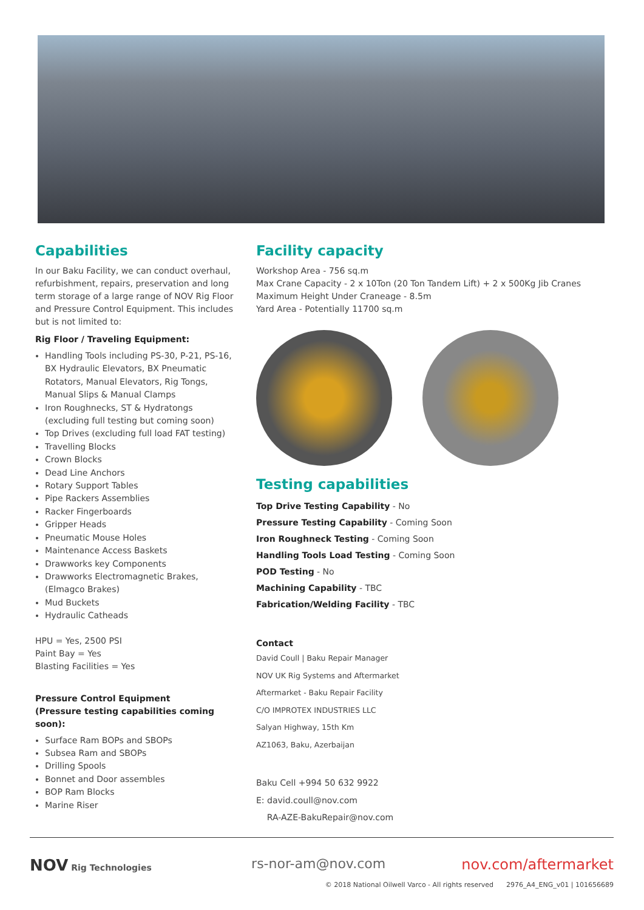Capabilities
In our Baku Facility, we can conduct overhaul, refurbishment, repairs, preservation and long term storage of a large range of NOV Rig Floor and Pressure Control Equipment. This includes but is not limited to:
Rig Floor / Traveling Equipment:
Handling Tools including PS-30, P-21, PS-16, BX Hydraulic Elevators, BX Pneumatic Rotators, Manual Elevators, Rig Tongs, Manual Slips & Manual Clamps
Iron Roughnecks, ST & Hydratongs (excluding full testing but coming soon)
Top Drives (excluding full load FAT testing)
Travelling Blocks
Crown Blocks
Dead Line Anchors
Rotary Support Tables
Pipe Rackers Assemblies
Racker Fingerboards
Gripper Heads
Pneumatic Mouse Holes
Maintenance Access Baskets
Drawworks key Components
Drawworks Electromagnetic Brakes, (Elmagco Brakes)
Mud Buckets
Hydraulic Catheads
HPU = Yes, 2500 PSI
Paint Bay = Yes
Blasting Facilities = Yes
Pressure Control Equipment
(Pressure testing capabilities coming soon):
Surface Ram BOPs and SBOPs
Subsea Ram and SBOPs
Drilling Spools
Bonnet and Door assembles
BOP Ram Blocks
Marine Riser
Facility capacity
Workshop Area - 756 sq.m
Max Crane Capacity - 2 x 10Ton (20 Ton Tandem Lift) + 2 x 500Kg Jib Cranes
Maximum Height Under Craneage - 8.5m
Yard Area - Potentially 11700 sq.m
Testing capabilities
Top Drive Testing Capability - No
Pressure Testing Capability - Coming Soon
Iron Roughneck Testing - Coming Soon
Handling Tools Load Testing - Coming Soon
POD Testing - No
Machining Capability - TBC
Fabrication/Welding Facility - TBC
Contact
David Coull | Baku Repair Manager
NOV UK Rig Systems and Aftermarket
Aftermarket - Baku Repair Facility
C/O IMPROTEX INDUSTRIES LLC
Salyan Highway, 15th Km
AZ1063, Baku, Azerbaijan
Baku Cell +994 50 632 9922
E: david.coull@nov.com
RA-AZE-BakuRepair@nov.com
NOV Rig Technologies
rs-nor-am@nov.com nov.com/aftermarket
© 2018 National Oilwell Varco - All rights reserved 2976_A4_ENG_v01 | 101656689